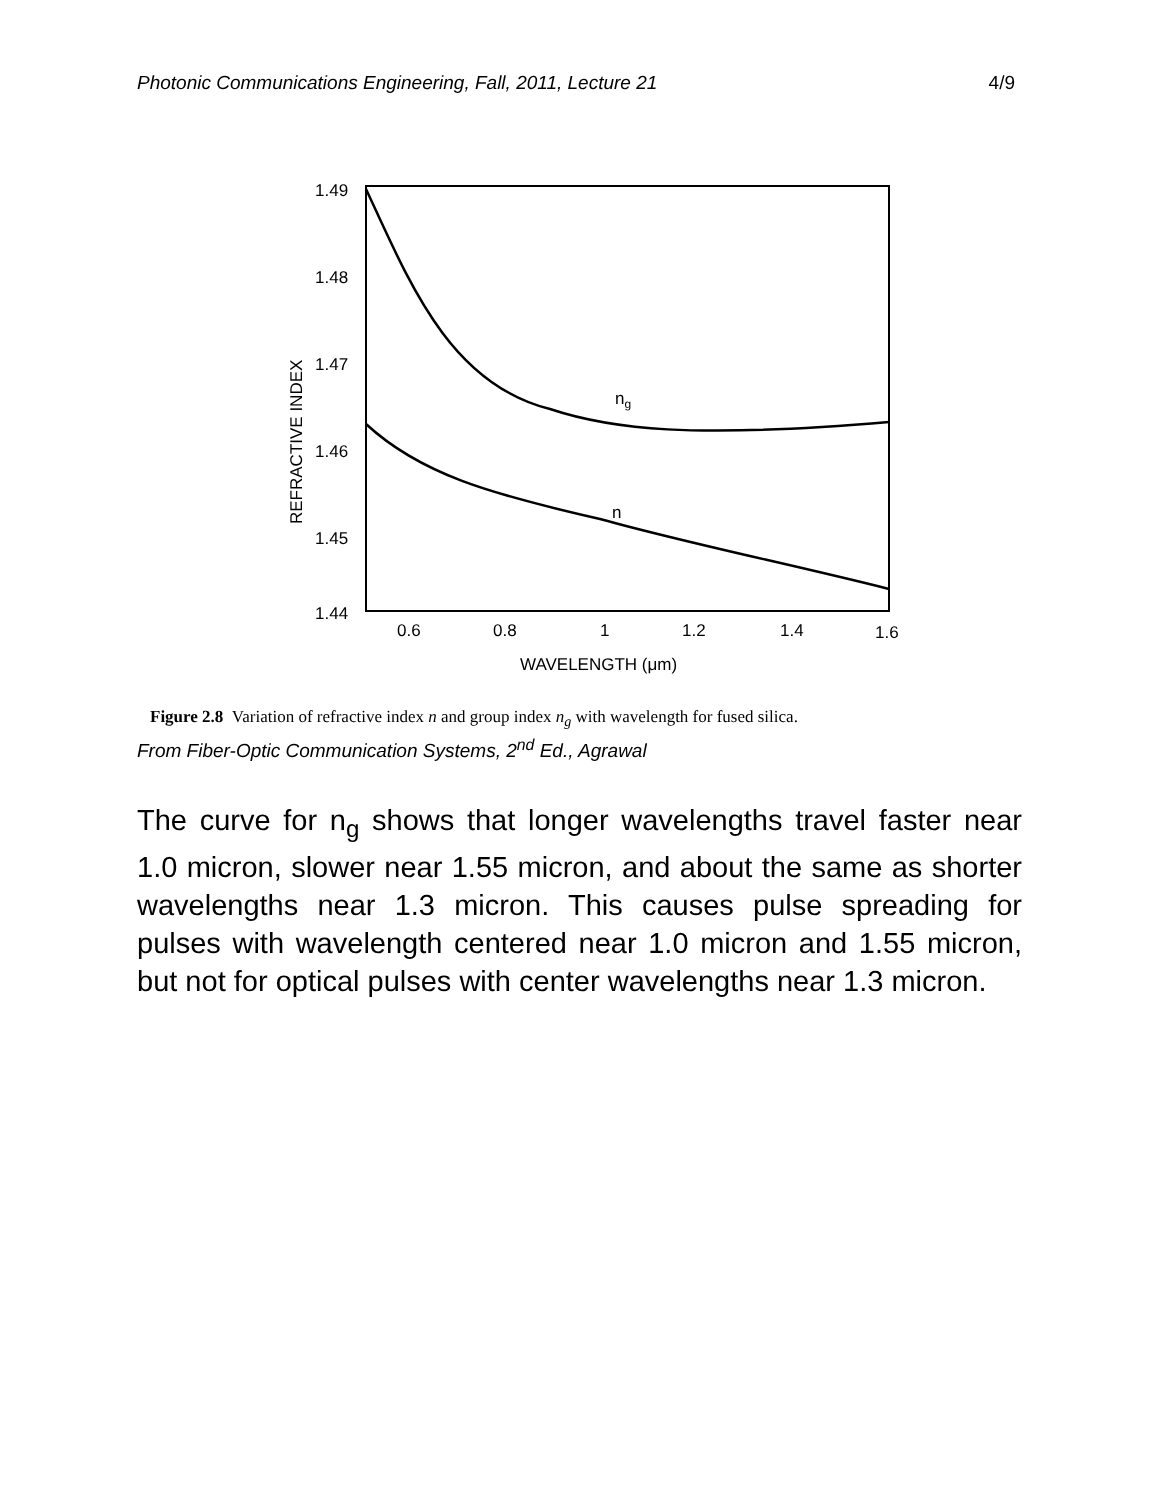Photonic Communications Engineering, Fall, 2011, Lecture 21 4/9
1.49
1.48
1.47
1.46
1.45
1.44
0.6
0.8
1
1.2
1.4
1.6
WAVELENGTH (μm)
REFRACTIVE INDEX
ng
n
Figure 2.8 Variation of refractive index n and group index n<sub>g</sub> with wavelength for fused silica.
From Fiber-Optic Communication Systems, 2<sup>nd</sup> Ed., Agrawal
The curve for n<sub>g</sub> shows that longer wavelengths travel faster near 1.0 micron, slower near 1.55 micron, and about the same as shorter wavelengths near 1.3 micron. This causes pulse spreading for pulses with wavelength centered near 1.0 micron and 1.55 micron, but not for optical pulses with center wavelengths near 1.3 micron.